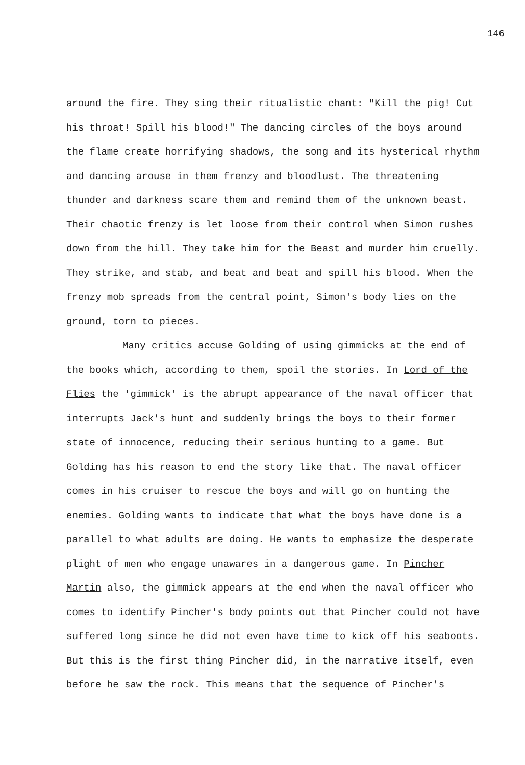146
around the fire. They sing their ritualistic chant: "Kill the pig! Cut his throat! Spill his blood!" The dancing circles of the boys around the flame create horrifying shadows, the song and its hysterical rhythm and dancing arouse in them frenzy and bloodlust. The threatening thunder and darkness scare them and remind them of the unknown beast. Their chaotic frenzy is let loose from their control when Simon rushes down from the hill. They take him for the Beast and murder him cruelly. They strike, and stab, and beat and beat and spill his blood. When the frenzy mob spreads from the central point, Simon's body lies on the ground, torn to pieces.
Many critics accuse Golding of using gimmicks at the end of the books which, according to them, spoil the stories. In Lord of the Flies the 'gimmick' is the abrupt appearance of the naval officer that interrupts Jack's hunt and suddenly brings the boys to their former state of innocence, reducing their serious hunting to a game. But Golding has his reason to end the story like that. The naval officer comes in his cruiser to rescue the boys and will go on hunting the enemies. Golding wants to indicate that what the boys have done is a parallel to what adults are doing. He wants to emphasize the desperate plight of men who engage unawares in a dangerous game. In Pincher Martin also, the gimmick appears at the end when the naval officer who comes to identify Pincher's body points out that Pincher could not have suffered long since he did not even have time to kick off his seaboots. But this is the first thing Pincher did, in the narrative itself, even before he saw the rock. This means that the sequence of Pincher's